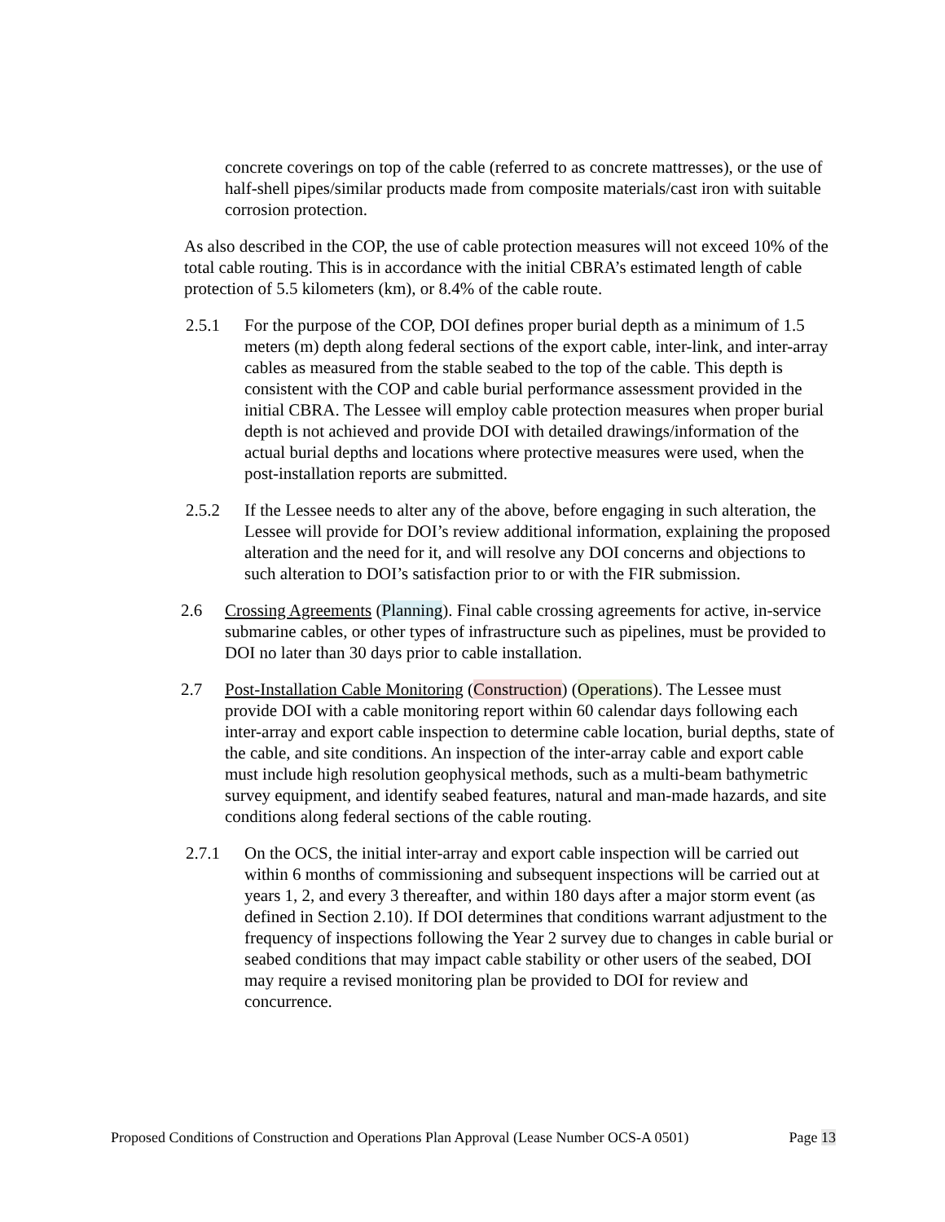concrete coverings on top of the cable (referred to as concrete mattresses), or the use of half-shell pipes/similar products made from composite materials/cast iron with suitable corrosion protection.
As also described in the COP, the use of cable protection measures will not exceed 10% of the total cable routing. This is in accordance with the initial CBRA’s estimated length of cable protection of 5.5 kilometers (km), or 8.4% of the cable route.
2.5.1 For the purpose of the COP, DOI defines proper burial depth as a minimum of 1.5 meters (m) depth along federal sections of the export cable, inter-link, and inter-array cables as measured from the stable seabed to the top of the cable. This depth is consistent with the COP and cable burial performance assessment provided in the initial CBRA. The Lessee will employ cable protection measures when proper burial depth is not achieved and provide DOI with detailed drawings/information of the actual burial depths and locations where protective measures were used, when the post-installation reports are submitted.
2.5.2 If the Lessee needs to alter any of the above, before engaging in such alteration, the Lessee will provide for DOI’s review additional information, explaining the proposed alteration and the need for it, and will resolve any DOI concerns and objections to such alteration to DOI’s satisfaction prior to or with the FIR submission.
2.6 Crossing Agreements (Planning). Final cable crossing agreements for active, in-service submarine cables, or other types of infrastructure such as pipelines, must be provided to DOI no later than 30 days prior to cable installation.
2.7 Post-Installation Cable Monitoring (Construction) (Operations). The Lessee must provide DOI with a cable monitoring report within 60 calendar days following each inter-array and export cable inspection to determine cable location, burial depths, state of the cable, and site conditions. An inspection of the inter-array cable and export cable must include high resolution geophysical methods, such as a multi-beam bathymetric survey equipment, and identify seabed features, natural and man-made hazards, and site conditions along federal sections of the cable routing.
2.7.1 On the OCS, the initial inter-array and export cable inspection will be carried out within 6 months of commissioning and subsequent inspections will be carried out at years 1, 2, and every 3 thereafter, and within 180 days after a major storm event (as defined in Section 2.10). If DOI determines that conditions warrant adjustment to the frequency of inspections following the Year 2 survey due to changes in cable burial or seabed conditions that may impact cable stability or other users of the seabed, DOI may require a revised monitoring plan be provided to DOI for review and concurrence.
Proposed Conditions of Construction and Operations Plan Approval (Lease Number OCS-A 0501) Page 13